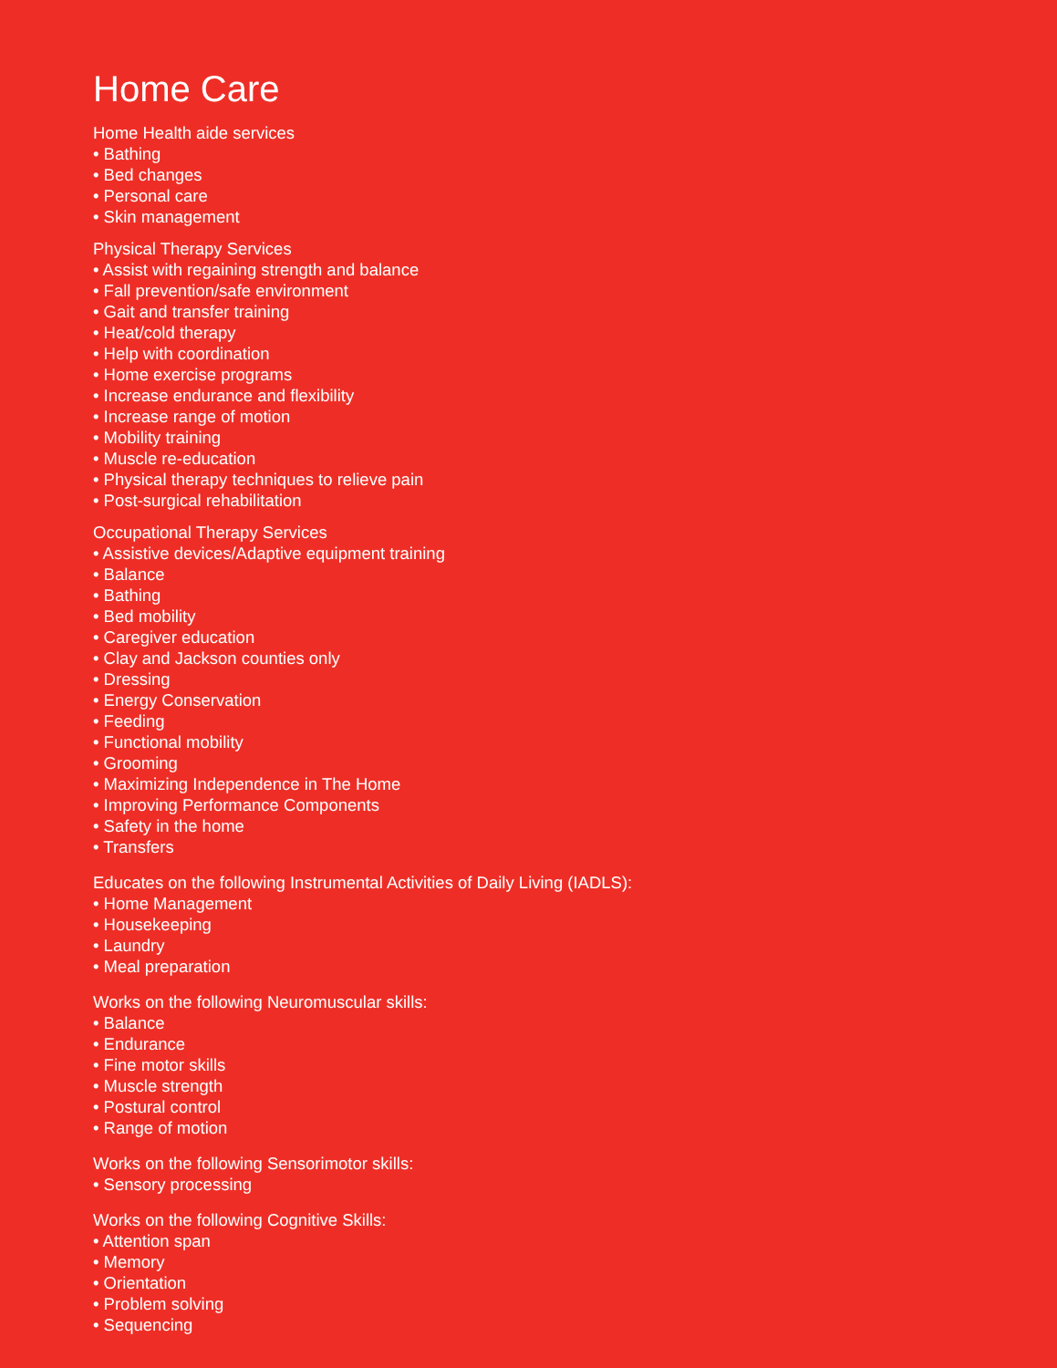Home Care
Home Health aide services
• Bathing
• Bed changes
• Personal care
• Skin management
Physical Therapy Services
• Assist with regaining strength and balance
• Fall prevention/safe environment
• Gait and transfer training
• Heat/cold therapy
• Help with coordination
• Home exercise programs
• Increase endurance and flexibility
• Increase range of motion
• Mobility training
• Muscle re-education
• Physical therapy techniques to relieve pain
• Post-surgical rehabilitation
Occupational Therapy Services
• Assistive devices/Adaptive equipment training
• Balance
• Bathing
• Bed mobility
• Caregiver education
• Clay and Jackson counties only
• Dressing
• Energy Conservation
• Feeding
• Functional mobility
• Grooming
• Maximizing Independence in The Home
• Improving Performance Components
• Safety in the home
• Transfers
Educates on the following Instrumental Activities of Daily Living (IADLS):
• Home Management
• Housekeeping
• Laundry
• Meal preparation
Works on the following Neuromuscular skills:
• Balance
• Endurance
• Fine motor skills
• Muscle strength
• Postural control
• Range of motion
Works on the following Sensorimotor skills:
• Sensory processing
Works on the following Cognitive Skills:
• Attention span
• Memory
• Orientation
• Problem solving
• Sequencing